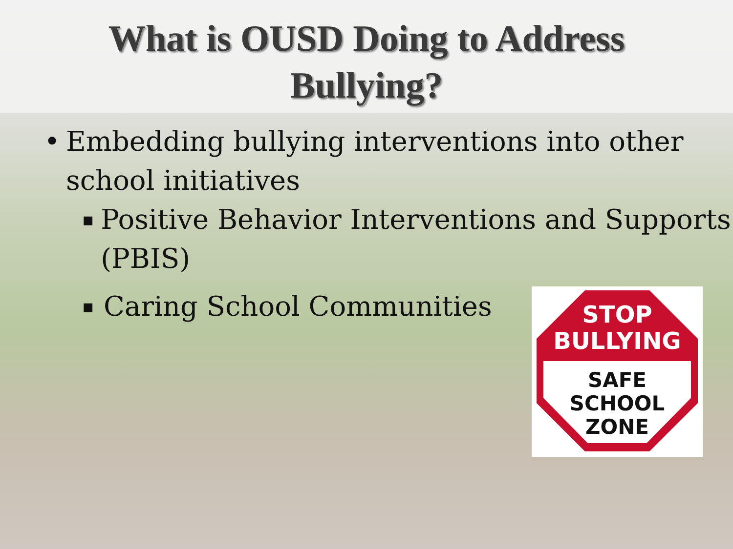What is OUSD Doing to Address
Bullying?
• Embedding bullying interventions into other school initiatives
▪ Positive Behavior Interventions and Supports (PBIS)
▪ Caring School Communities
STOP
BULLYING
SAFE
SCHOOL
ZONE